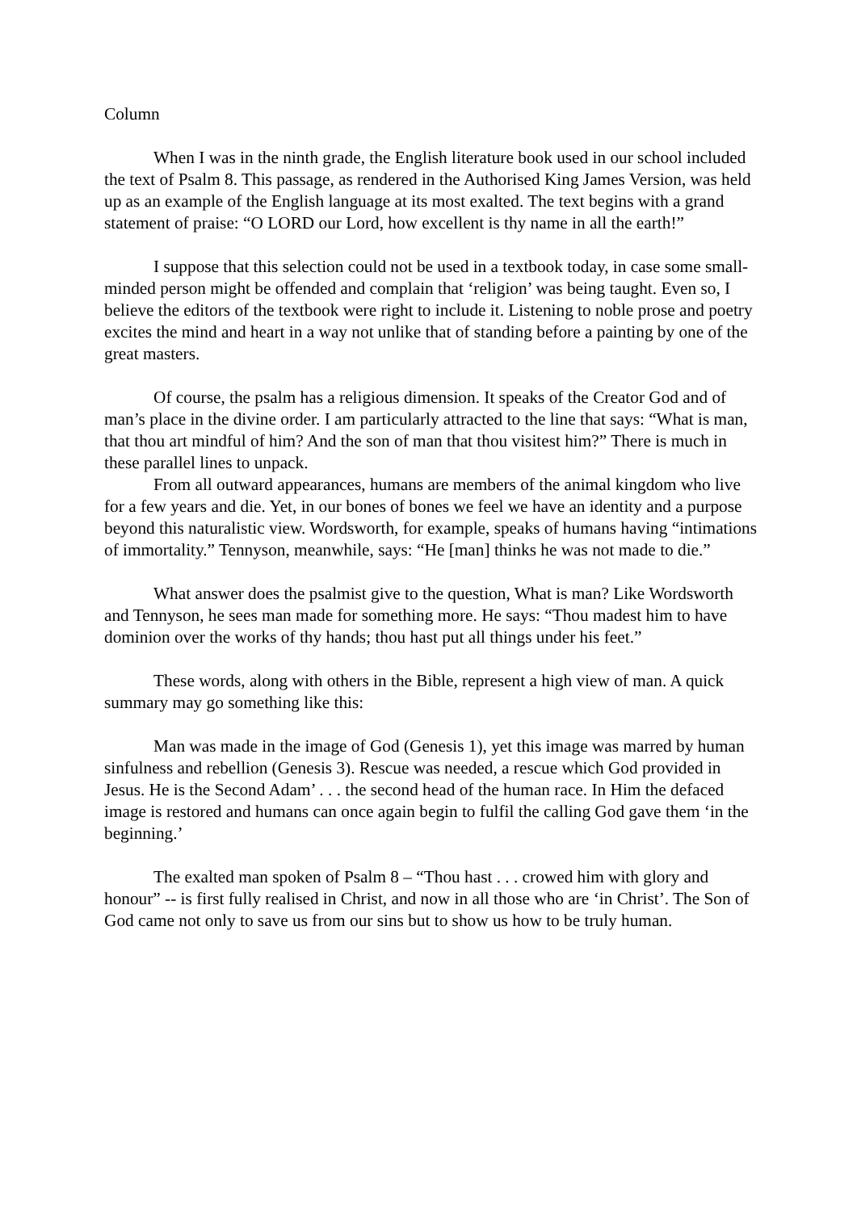Column
When I was in the ninth grade, the English literature book used in our school included the text of Psalm 8. This passage, as rendered in the Authorised King James Version, was held up as an example of the English language at its most exalted. The text begins with a grand statement of praise: “O LORD our Lord, how excellent is thy name in all the earth!”
I suppose that this selection could not be used in a textbook today, in case some small-minded person might be offended and complain that ‘religion’ was being taught. Even so, I believe the editors of the textbook were right to include it. Listening to noble prose and poetry excites the mind and heart in a way not unlike that of standing before a painting by one of the great masters.
Of course, the psalm has a religious dimension. It speaks of the Creator God and of man’s place in the divine order. I am particularly attracted to the line that says: “What is man, that thou art mindful of him? And the son of man that thou visitest him?” There is much in these parallel lines to unpack.
From all outward appearances, humans are members of the animal kingdom who live for a few years and die. Yet, in our bones of bones we feel we have an identity and a purpose beyond this naturalistic view. Wordsworth, for example, speaks of humans having “intimations of immortality.” Tennyson, meanwhile, says: “He [man] thinks he was not made to die.”
What answer does the psalmist give to the question, What is man? Like Wordsworth and Tennyson, he sees man made for something more. He says: “Thou madest him to have dominion over the works of thy hands; thou hast put all things under his feet.”
These words, along with others in the Bible, represent a high view of man. A quick summary may go something like this:
Man was made in the image of God (Genesis 1), yet this image was marred by human sinfulness and rebellion (Genesis 3). Rescue was needed, a rescue which God provided in Jesus. He is the Second Adam’ . . . the second head of the human race. In Him the defaced image is restored and humans can once again begin to fulfil the calling God gave them ‘in the beginning.’
The exalted man spoken of Psalm 8 – “Thou hast . . . crowed him with glory and honour” -- is first fully realised in Christ, and now in all those who are ‘in Christ’. The Son of God came not only to save us from our sins but to show us how to be truly human.